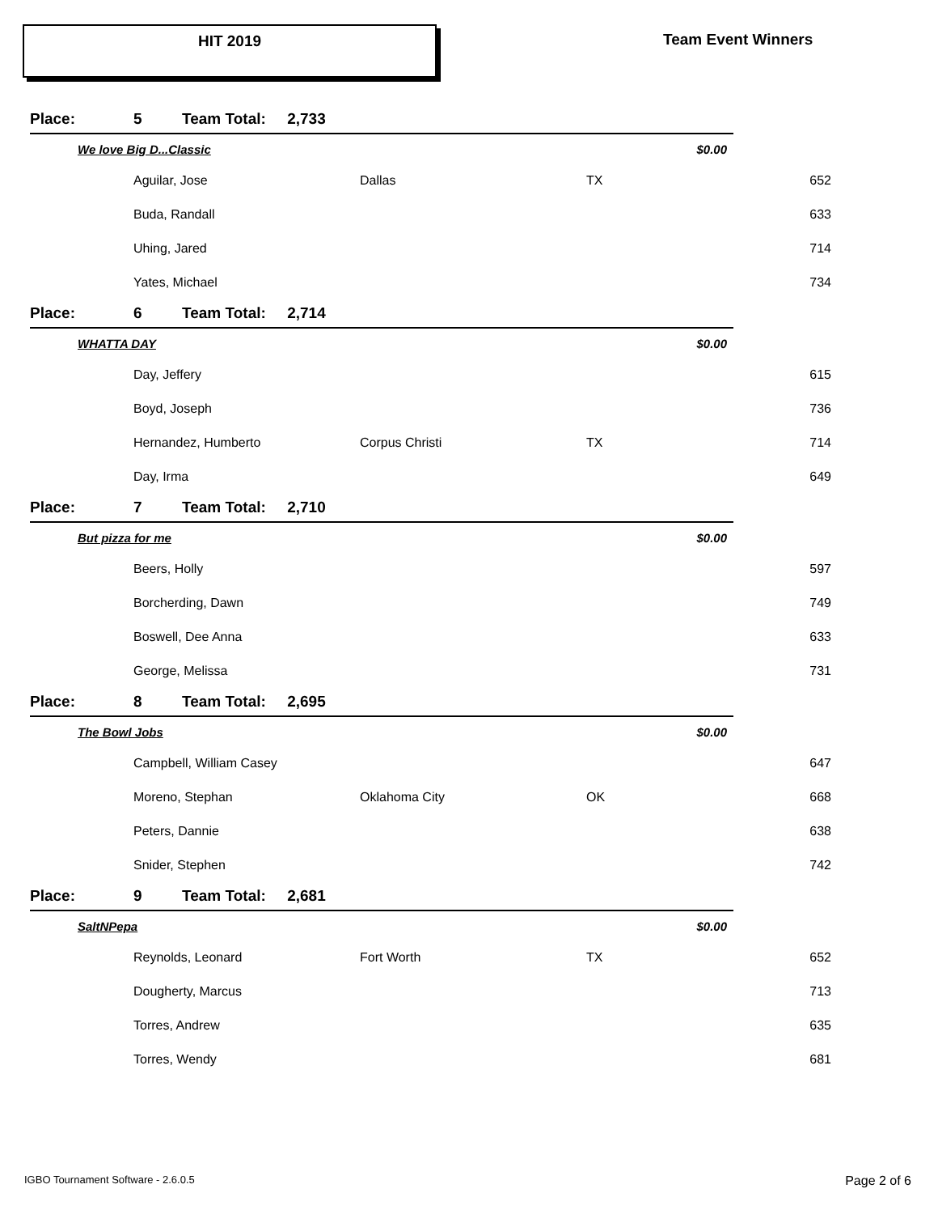HIT 2019
Team Event Winners
| Place: | 5 | Team Total: 2,733 | | | | |
| We love Big D...Classic | | | | | $0.00 | |
| | Aguilar, Jose | | Dallas | TX | | 652 |
| | Buda, Randall | | | | | 633 |
| | Uhing, Jared | | | | | 714 |
| | Yates, Michael | | | | | 734 |
| Place: | 6 | Team Total: 2,714 | | | | |
| WHATTA DAY | | | | | $0.00 | |
| | Day, Jeffery | | | | | 615 |
| | Boyd, Joseph | | | | | 736 |
| | Hernandez, Humberto | | Corpus Christi | TX | | 714 |
| | Day, Irma | | | | | 649 |
| Place: | 7 | Team Total: 2,710 | | | | |
| But pizza for me | | | | | $0.00 | |
| | Beers, Holly | | | | | 597 |
| | Borcherding, Dawn | | | | | 749 |
| | Boswell, Dee Anna | | | | | 633 |
| | George, Melissa | | | | | 731 |
| Place: | 8 | Team Total: 2,695 | | | | |
| The Bowl Jobs | | | | | $0.00 | |
| | Campbell, William Casey | | | | | 647 |
| | Moreno, Stephan | | Oklahoma City | OK | | 668 |
| | Peters, Dannie | | | | | 638 |
| | Snider, Stephen | | | | | 742 |
| Place: | 9 | Team Total: 2,681 | | | | |
| SaltNPepa | | | | | $0.00 | |
| | Reynolds, Leonard | | Fort Worth | TX | | 652 |
| | Dougherty, Marcus | | | | | 713 |
| | Torres, Andrew | | | | | 635 |
| | Torres, Wendy | | | | | 681 |
IGBO Tournament Software - 2.6.0.5
Page 2 of 6